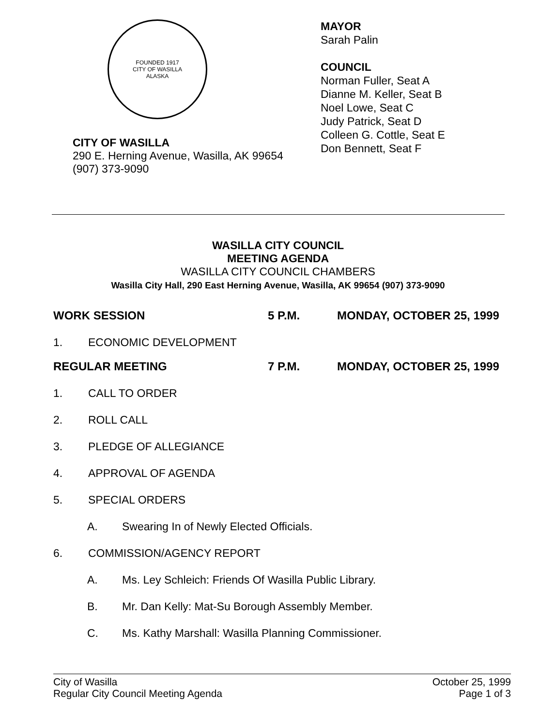FOUNDED 1917
CITY OF WASILLA
ALASKA
CITY OF WASILLA
290 E. Herning Avenue, Wasilla, AK 99654
(907) 373-9090
MAYOR
Sarah Palin
COUNCIL
Norman Fuller, Seat A
Dianne M. Keller, Seat B
Noel Lowe, Seat C
Judy Patrick, Seat D
Colleen G. Cottle, Seat E
Don Bennett, Seat F
WASILLA CITY COUNCIL
MEETING AGENDA
WASILLA CITY COUNCIL CHAMBERS
Wasilla City Hall, 290 East Herning Avenue, Wasilla, AK 99654 (907) 373-9090
WORK SESSION 5 P.M. MONDAY, OCTOBER 25, 1999
1. ECONOMIC DEVELOPMENT
REGULAR MEETING 7 P.M. MONDAY, OCTOBER 25, 1999
1. CALL TO ORDER
2. ROLL CALL
3. PLEDGE OF ALLEGIANCE
4. APPROVAL OF AGENDA
5. SPECIAL ORDERS
A. Swearing In of Newly Elected Officials.
6. COMMISSION/AGENCY REPORT
A. Ms. Ley Schleich: Friends Of Wasilla Public Library.
B. Mr. Dan Kelly: Mat-Su Borough Assembly Member.
C. Ms. Kathy Marshall: Wasilla Planning Commissioner.
City of Wasilla
Regular City Council Meeting Agenda
October 25, 1999
Page 1 of 3